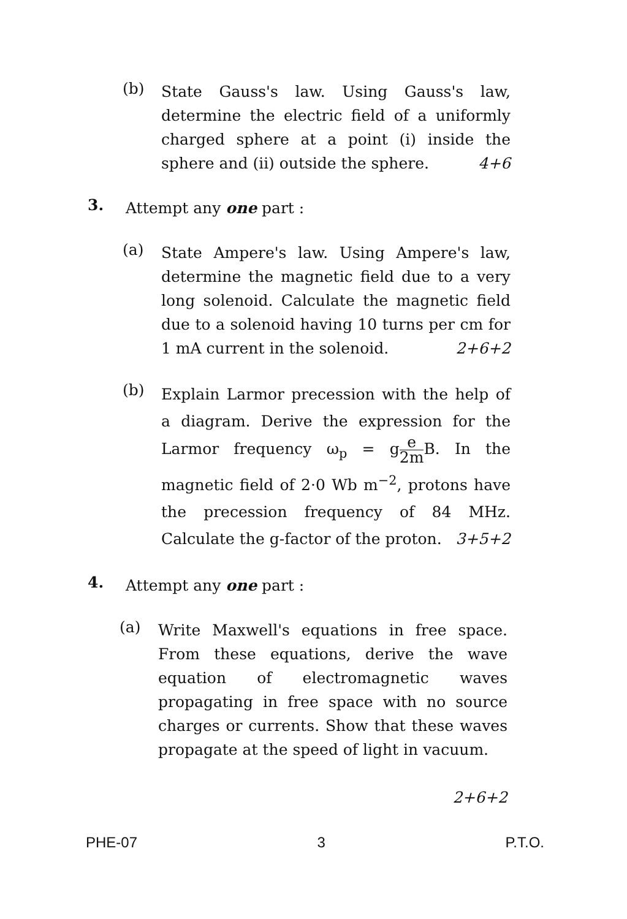(b)
State Gauss's law. Using Gauss's law, determine the electric field of a uniformly charged sphere at a point (i) inside the sphere and (ii) outside the sphere. 4+6
3.
Attempt any one part :
(a)
State Ampere's law. Using Ampere's law, determine the magnetic field due to a very long solenoid. Calculate the magnetic field due to a solenoid having 10 turns per cm for 1 mA current in the solenoid. 2+6+2
(b)
Explain Larmor precession with the help of a diagram. Derive the expression for the Larmor frequency ω<sub>p</sub> = ge 2m B. In the magnetic field of 2·0 Wb m<sup>−2</sup>, protons have the precession frequency of 84 MHz. Calculate the g-factor of the proton. 3+5+2
4.
Attempt any one part :
(a)
Write Maxwell's equations in free space. From these equations, derive the wave equation of electromagnetic waves propagating in free space with no source charges or currents. Show that these waves propagate at the speed of light in vacuum.
2+6+2
PHE-07 3 P.T.O.